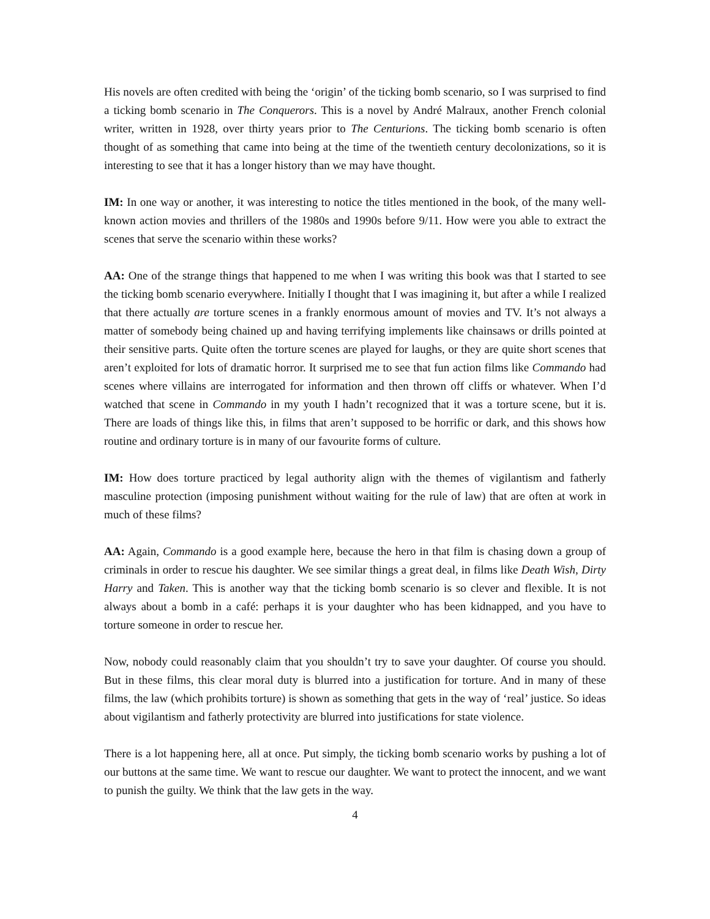His novels are often credited with being the ‘origin’ of the ticking bomb scenario, so I was surprised to find a ticking bomb scenario in The Conquerors. This is a novel by André Malraux, another French colonial writer, written in 1928, over thirty years prior to The Centurions. The ticking bomb scenario is often thought of as something that came into being at the time of the twentieth century decolonizations, so it is interesting to see that it has a longer history than we may have thought.
IM: In one way or another, it was interesting to notice the titles mentioned in the book, of the many well-known action movies and thrillers of the 1980s and 1990s before 9/11. How were you able to extract the scenes that serve the scenario within these works?
AA: One of the strange things that happened to me when I was writing this book was that I started to see the ticking bomb scenario everywhere. Initially I thought that I was imagining it, but after a while I realized that there actually are torture scenes in a frankly enormous amount of movies and TV. It’s not always a matter of somebody being chained up and having terrifying implements like chainsaws or drills pointed at their sensitive parts. Quite often the torture scenes are played for laughs, or they are quite short scenes that aren’t exploited for lots of dramatic horror. It surprised me to see that fun action films like Commando had scenes where villains are interrogated for information and then thrown off cliffs or whatever. When I’d watched that scene in Commando in my youth I hadn’t recognized that it was a torture scene, but it is. There are loads of things like this, in films that aren’t supposed to be horrific or dark, and this shows how routine and ordinary torture is in many of our favourite forms of culture.
IM: How does torture practiced by legal authority align with the themes of vigilantism and fatherly masculine protection (imposing punishment without waiting for the rule of law) that are often at work in much of these films?
AA: Again, Commando is a good example here, because the hero in that film is chasing down a group of criminals in order to rescue his daughter. We see similar things a great deal, in films like Death Wish, Dirty Harry and Taken. This is another way that the ticking bomb scenario is so clever and flexible. It is not always about a bomb in a café: perhaps it is your daughter who has been kidnapped, and you have to torture someone in order to rescue her.
Now, nobody could reasonably claim that you shouldn’t try to save your daughter. Of course you should. But in these films, this clear moral duty is blurred into a justification for torture. And in many of these films, the law (which prohibits torture) is shown as something that gets in the way of ‘real’ justice. So ideas about vigilantism and fatherly protectivity are blurred into justifications for state violence.
There is a lot happening here, all at once. Put simply, the ticking bomb scenario works by pushing a lot of our buttons at the same time. We want to rescue our daughter. We want to protect the innocent, and we want to punish the guilty. We think that the law gets in the way.
4